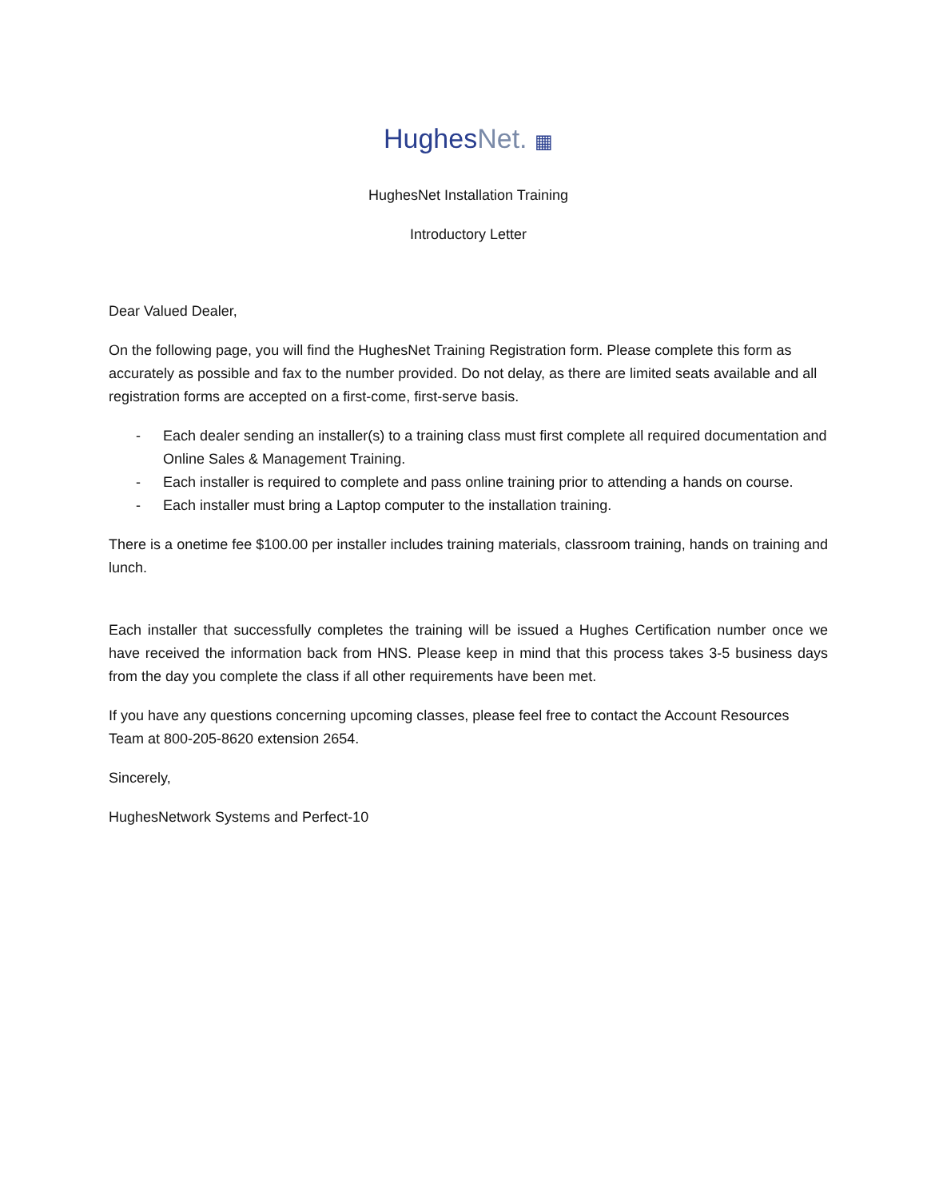HughesNet. ▦
HughesNet Installation Training
Introductory Letter
Dear Valued Dealer,
On the following page, you will find the HughesNet Training Registration form. Please complete this form as accurately as possible and fax to the number provided. Do not delay, as there are limited seats available and all registration forms are accepted on a first-come, first-serve basis.
- Each dealer sending an installer(s) to a training class must first complete all required documentation and Online Sales & Management Training.
- Each installer is required to complete and pass online training prior to attending a hands on course.
- Each installer must bring a Laptop computer to the installation training.
There is a onetime fee $100.00 per installer includes training materials, classroom training, hands on training and lunch.
Each installer that successfully completes the training will be issued a Hughes Certification number once we have received the information back from HNS. Please keep in mind that this process takes 3-5 business days from the day you complete the class if all other requirements have been met.
If you have any questions concerning upcoming classes, please feel free to contact the Account Resources Team at 800-205-8620 extension 2654.
Sincerely,
HughesNetwork Systems and Perfect-10